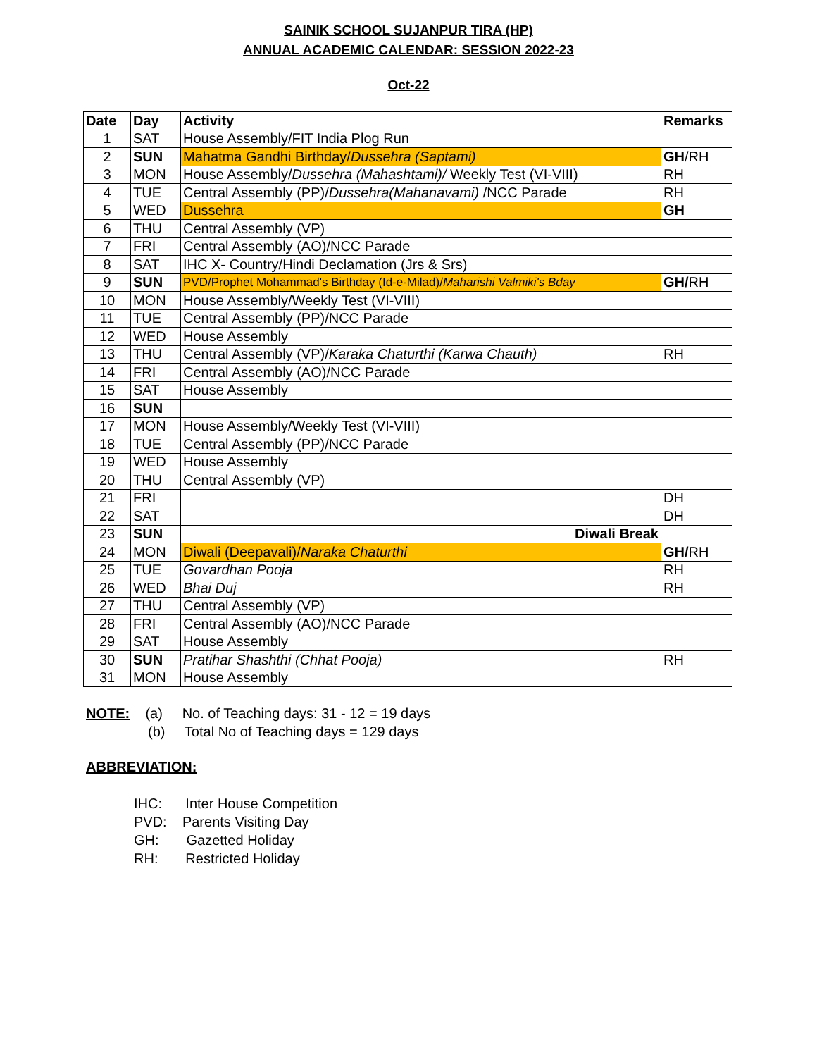SAINIK SCHOOL SUJANPUR TIRA (HP)
ANNUAL ACADEMIC CALENDAR: SESSION 2022-23
Oct-22
| Date | Day | Activity | Remarks |
| --- | --- | --- | --- |
| 1 | SAT | House Assembly/FIT India Plog Run | |
| 2 | SUN | Mahatma Gandhi Birthday/ Dussehra (Saptami) | GH /RH |
| 3 | MON | House Assembly/ Dussehra (Mahashtami)/ Weekly Test (VI-VIII) | RH |
| 4 | TUE | Central Assembly (PP)/ Dussehra(Mahanavami) /NCC Parade | RH |
| 5 | WED | Dussehra | GH |
| 6 | THU | Central Assembly (VP) | |
| 7 | FRI | Central Assembly (AO)/NCC Parade | |
| 8 | SAT | IHC X- Country/Hindi Declamation (Jrs & Srs) | |
| 9 | SUN | PVD/Prophet Mohammad's Birthday (Id-e-Milad)/ Maharishi Valmiki's Bday | GH/ RH |
| 10 | MON | House Assembly/Weekly Test (VI-VIII) | |
| 11 | TUE | Central Assembly (PP)/NCC Parade | |
| 12 | WED | House Assembly | |
| 13 | THU | Central Assembly (VP)/ Karaka Chaturthi (Karwa Chauth) | RH |
| 14 | FRI | Central Assembly (AO)/NCC Parade | |
| 15 | SAT | House Assembly | |
| 16 | SUN | | |
| 17 | MON | House Assembly/Weekly Test (VI-VIII) | |
| 18 | TUE | Central Assembly (PP)/NCC Parade | |
| 19 | WED | House Assembly | |
| 20 | THU | Central Assembly (VP) | |
| 21 | FRI | | DH |
| 22 | SAT | | DH |
| 23 | SUN | Diwali Break | |
| 24 | MON | Diwali (Deepavali)/ Naraka Chaturthi | GH/ RH |
| 25 | TUE | Govardhan Pooja | RH |
| 26 | WED | Bhai Duj | RH |
| 27 | THU | Central Assembly (VP) | |
| 28 | FRI | Central Assembly (AO)/NCC Parade | |
| 29 | SAT | House Assembly | |
| 30 | SUN | Pratihar Shashthi (Chhat Pooja) | RH |
| 31 | MON | House Assembly | |
NOTE: (a) No. of Teaching days: 31 - 12 = 19 days
(b) Total No of Teaching days = 129 days
ABBREVIATION:
IHC: Inter House Competition
PVD: Parents Visiting Day
GH: Gazetted Holiday
RH: Restricted Holiday